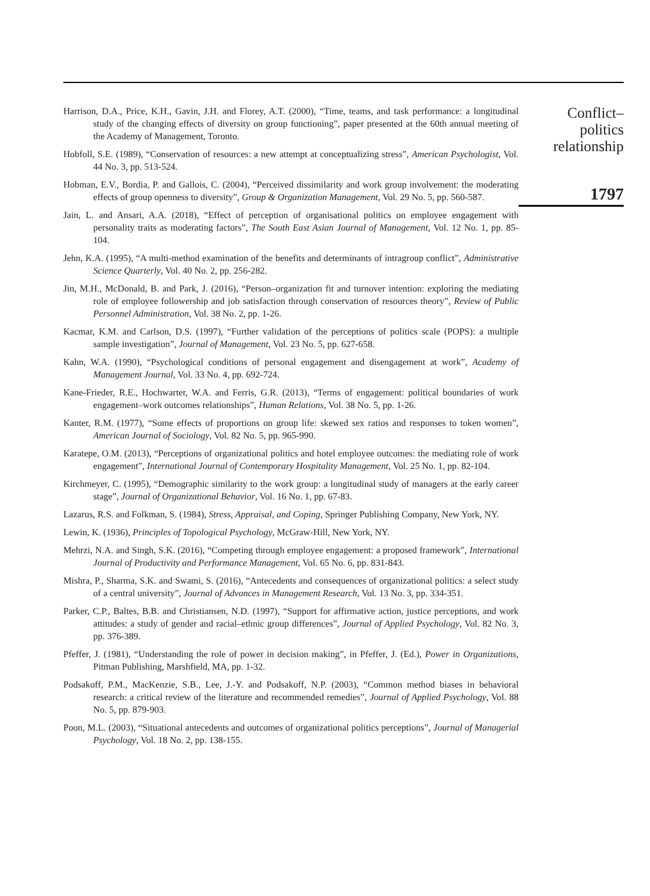Harrison, D.A., Price, K.H., Gavin, J.H. and Florey, A.T. (2000), “Time, teams, and task performance: a longitudinal study of the changing effects of diversity on group functioning”, paper presented at the 60th annual meeting of the Academy of Management, Toronto.
Hobfoll, S.E. (1989), “Conservation of resources: a new attempt at conceptualizing stress”, American Psychologist, Vol. 44 No. 3, pp. 513-524.
Hobman, E.V., Bordia, P. and Gallois, C. (2004), “Perceived dissimilarity and work group involvement: the moderating effects of group openness to diversity”, Group & Organization Management, Vol. 29 No. 5, pp. 560-587.
Jain, L. and Ansari, A.A. (2018), “Effect of perception of organisational politics on employee engagement with personality traits as moderating factors”, The South East Asian Journal of Management, Vol. 12 No. 1, pp. 85-104.
Jehn, K.A. (1995), “A multi-method examination of the benefits and determinants of intragroup conflict”, Administrative Science Quarterly, Vol. 40 No. 2, pp. 256-282.
Jin, M.H., McDonald, B. and Park, J. (2016), “Person–organization fit and turnover intention: exploring the mediating role of employee followership and job satisfaction through conservation of resources theory”, Review of Public Personnel Administration, Vol. 38 No. 2, pp. 1-26.
Kacmar, K.M. and Carlson, D.S. (1997), “Further validation of the perceptions of politics scale (POPS): a multiple sample investigation”, Journal of Management, Vol. 23 No. 5, pp. 627-658.
Kahn, W.A. (1990), “Psychological conditions of personal engagement and disengagement at work”, Academy of Management Journal, Vol. 33 No. 4, pp. 692-724.
Kane-Frieder, R.E., Hochwarter, W.A. and Ferris, G.R. (2013), “Terms of engagement: political boundaries of work engagement–work outcomes relationships”, Human Relations, Vol. 38 No. 5, pp. 1-26.
Kanter, R.M. (1977), “Some effects of proportions on group life: skewed sex ratios and responses to token women”, American Journal of Sociology, Vol. 82 No. 5, pp. 965-990.
Karatepe, O.M. (2013), “Perceptions of organizational politics and hotel employee outcomes: the mediating role of work engagement”, International Journal of Contemporary Hospitality Management, Vol. 25 No. 1, pp. 82-104.
Kirchmeyer, C. (1995), “Demographic similarity to the work group: a longitudinal study of managers at the early career stage”, Journal of Organizational Behavior, Vol. 16 No. 1, pp. 67-83.
Lazarus, R.S. and Folkman, S. (1984), Stress, Appraisal, and Coping, Springer Publishing Company, New York, NY.
Lewin, K. (1936), Principles of Topological Psychology, McGraw-Hill, New York, NY.
Mehrzi, N.A. and Singh, S.K. (2016), “Competing through employee engagement: a proposed framework”, International Journal of Productivity and Performance Management, Vol. 65 No. 6, pp. 831-843.
Mishra, P., Sharma, S.K. and Swami, S. (2016), “Antecedents and consequences of organizational politics: a select study of a central university”, Journal of Advances in Management Research, Vol. 13 No. 3, pp. 334-351.
Parker, C.P., Baltes, B.B. and Christiansen, N.D. (1997), “Support for affirmative action, justice perceptions, and work attitudes: a study of gender and racial–ethnic group differences”, Journal of Applied Psychology, Vol. 82 No. 3, pp. 376-389.
Pfeffer, J. (1981), “Understanding the role of power in decision making”, in Pfeffer, J. (Ed.), Power in Organizations, Pitman Publishing, Marshfield, MA, pp. 1-32.
Podsakoff, P.M., MacKenzie, S.B., Lee, J.-Y. and Podsakoff, N.P. (2003), “Common method biases in behavioral research: a critical review of the literature and recommended remedies”, Journal of Applied Psychology, Vol. 88 No. 5, pp. 879-903.
Poon, M.L. (2003), “Situational antecedents and outcomes of organizational politics perceptions”, Journal of Managerial Psychology, Vol. 18 No. 2, pp. 138-155.
Conflict–
politics
relationship
1797